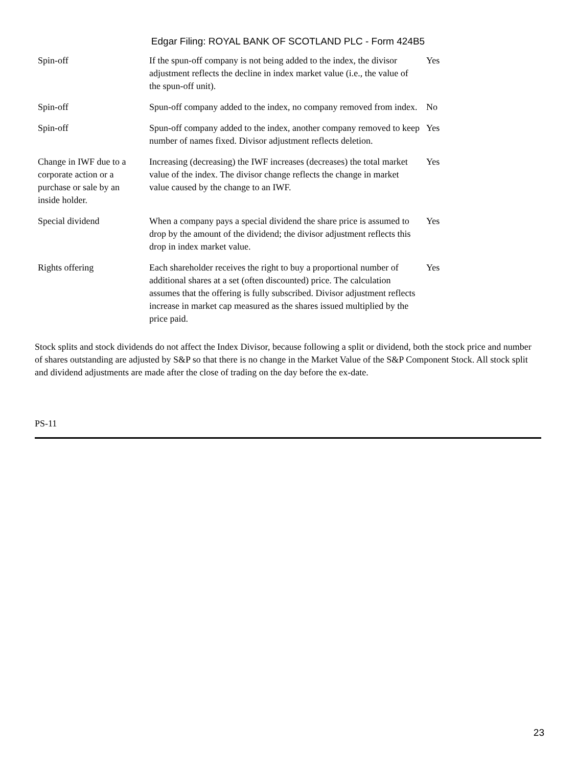Edgar Filing: ROYAL BANK OF SCOTLAND PLC - Form 424B5
| Spin-off | If the spun-off company is not being added to the index, the divisor adjustment reflects the decline in index market value (i.e., the value of the spun-off unit). | Yes |
| Spin-off | Spun-off company added to the index, no company removed from index. | No |
| Spin-off | Spun-off company added to the index, another company removed to keep number of names fixed. Divisor adjustment reflects deletion. | Yes |
| Change in IWF due to a corporate action or a purchase or sale by an inside holder. | Increasing (decreasing) the IWF increases (decreases) the total market value of the index. The divisor change reflects the change in market value caused by the change to an IWF. | Yes |
| Special dividend | When a company pays a special dividend the share price is assumed to drop by the amount of the dividend; the divisor adjustment reflects this drop in index market value. | Yes |
| Rights offering | Each shareholder receives the right to buy a proportional number of additional shares at a set (often discounted) price. The calculation assumes that the offering is fully subscribed. Divisor adjustment reflects increase in market cap measured as the shares issued multiplied by the price paid. | Yes |
Stock splits and stock dividends do not affect the Index Divisor, because following a split or dividend, both the stock price and number of shares outstanding are adjusted by S&P so that there is no change in the Market Value of the S&P Component Stock. All stock split and dividend adjustments are made after the close of trading on the day before the ex-date.
PS-11
23